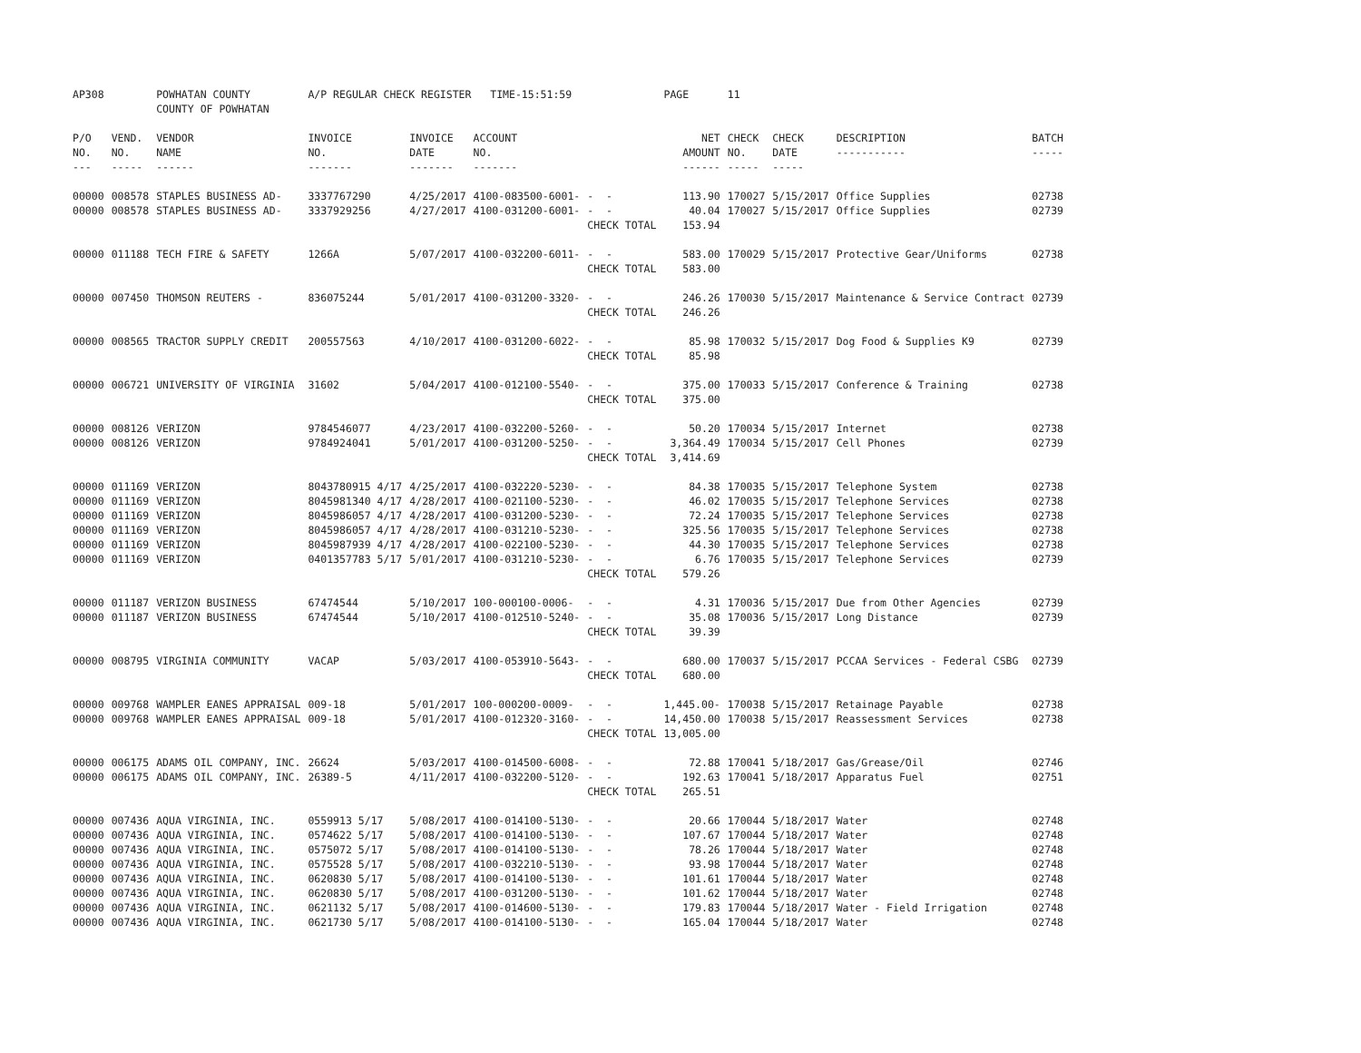| AP308 | | POWHATAN COUNTY COUNTY OF POWHATAN | A/P REGULAR CHECK REGISTER TIME-15:51:59 | | | | | PAGE | 11 | | | |
| P/O NO. --- | VEND. NO. ----- | VENDOR NAME ------ | INVOICE NO. ------- | INVOICE DATE ------- | ACCOUNT NO. ------- | | | NET AMOUNT ------ | CHECK NO. ----- | CHECK DATE ----- | DESCRIPTION ----------- | BATCH ----- |
| 00000 | 008578 | STAPLES BUSINESS AD- | 3337767290 | 4/25/2017 | 4100-083500-6001- | - - | | 113.90 | 170027 | 5/15/2017 | Office Supplies | 02738 |
| 00000 | 008578 | STAPLES BUSINESS AD- | 3337929256 | 4/27/2017 | 4100-031200-6001- | - - | | 40.04 | 170027 | 5/15/2017 | Office Supplies | 02739 |
| | | | | | | CHECK TOTAL | | 153.94 | | | | |
| 00000 | 011188 | TECH FIRE & SAFETY | 1266A | 5/07/2017 | 4100-032200-6011- | - - | | 583.00 | 170029 | 5/15/2017 | Protective Gear/Uniforms | 02738 |
| | | | | | | CHECK TOTAL | | 583.00 | | | | |
| 00000 | 007450 | THOMSON REUTERS - | 836075244 | 5/01/2017 | 4100-031200-3320- | - - | | 246.26 | 170030 | 5/15/2017 | Maintenance & Service Contract | 02739 |
| | | | | | | CHECK TOTAL | | 246.26 | | | | |
| 00000 | 008565 | TRACTOR SUPPLY CREDIT | 200557563 | 4/10/2017 | 4100-031200-6022- | - - | | 85.98 | 170032 | 5/15/2017 | Dog Food & Supplies K9 | 02739 |
| | | | | | | CHECK TOTAL | | 85.98 | | | | |
| 00000 | 006721 | UNIVERSITY OF VIRGINIA | 31602 | 5/04/2017 | 4100-012100-5540- | - - | | 375.00 | 170033 | 5/15/2017 | Conference & Training | 02738 |
| | | | | | | CHECK TOTAL | | 375.00 | | | | |
| 00000 | 008126 | VERIZON | 9784546077 | 4/23/2017 | 4100-032200-5260- | - - | | 50.20 | 170034 | 5/15/2017 | Internet | 02738 |
| 00000 | 008126 | VERIZON | 9784924041 | 5/01/2017 | 4100-031200-5250- | - - | | 3,364.49 | 170034 | 5/15/2017 | Cell Phones | 02739 |
| | | | | | | CHECK TOTAL | | 3,414.69 | | | | |
| 00000 | 011169 | VERIZON | 8043780915 4/17 | 4/25/2017 | 4100-032220-5230- | - - | | 84.38 | 170035 | 5/15/2017 | Telephone System | 02738 |
| 00000 | 011169 | VERIZON | 8045981340 4/17 | 4/28/2017 | 4100-021100-5230- | - - | | 46.02 | 170035 | 5/15/2017 | Telephone Services | 02738 |
| 00000 | 011169 | VERIZON | 8045986057 4/17 | 4/28/2017 | 4100-031200-5230- | - - | | 72.24 | 170035 | 5/15/2017 | Telephone Services | 02738 |
| 00000 | 011169 | VERIZON | 8045986057 4/17 | 4/28/2017 | 4100-031210-5230- | - - | | 325.56 | 170035 | 5/15/2017 | Telephone Services | 02738 |
| 00000 | 011169 | VERIZON | 8045987939 4/17 | 4/28/2017 | 4100-022100-5230- | - - | | 44.30 | 170035 | 5/15/2017 | Telephone Services | 02738 |
| 00000 | 011169 | VERIZON | 0401357783 5/17 | 5/01/2017 | 4100-031210-5230- | - - | | 6.76 | 170035 | 5/15/2017 | Telephone Services | 02739 |
| | | | | | | CHECK TOTAL | | 579.26 | | | | |
| 00000 | 011187 | VERIZON BUSINESS | 67474544 | 5/10/2017 | 100-000100-0006- | - - | | 4.31 | 170036 | 5/15/2017 | Due from Other Agencies | 02739 |
| 00000 | 011187 | VERIZON BUSINESS | 67474544 | 5/10/2017 | 4100-012510-5240- | - - | | 35.08 | 170036 | 5/15/2017 | Long Distance | 02739 |
| | | | | | | CHECK TOTAL | | 39.39 | | | | |
| 00000 | 008795 | VIRGINIA COMMUNITY | VACAP | 5/03/2017 | 4100-053910-5643- | - - | | 680.00 | 170037 | 5/15/2017 | PCCAA Services - Federal CSBG | 02739 |
| | | | | | | CHECK TOTAL | | 680.00 | | | | |
| 00000 | 009768 | WAMPLER EANES APPRAISAL | 009-18 | 5/01/2017 | 100-000200-0009- | - - | | 1,445.00- | 170038 | 5/15/2017 | Retainage Payable | 02738 |
| 00000 | 009768 | WAMPLER EANES APPRAISAL | 009-18 | 5/01/2017 | 4100-012320-3160- | - - | | 14,450.00 | 170038 | 5/15/2017 | Reassessment Services | 02738 |
| | | | | | | CHECK TOTAL | | 13,005.00 | | | | |
| 00000 | 006175 | ADAMS OIL COMPANY, INC. | 26624 | 5/03/2017 | 4100-014500-6008- | - - | | 72.88 | 170041 | 5/18/2017 | Gas/Grease/Oil | 02746 |
| 00000 | 006175 | ADAMS OIL COMPANY, INC. | 26389-5 | 4/11/2017 | 4100-032200-5120- | - - | | 192.63 | 170041 | 5/18/2017 | Apparatus Fuel | 02751 |
| | | | | | | CHECK TOTAL | | 265.51 | | | | |
| 00000 | 007436 | AQUA VIRGINIA, INC. | 0559913 5/17 | 5/08/2017 | 4100-014100-5130- | - - | | 20.66 | 170044 | 5/18/2017 | Water | 02748 |
| 00000 | 007436 | AQUA VIRGINIA, INC. | 0574622 5/17 | 5/08/2017 | 4100-014100-5130- | - - | | 107.67 | 170044 | 5/18/2017 | Water | 02748 |
| 00000 | 007436 | AQUA VIRGINIA, INC. | 0575072 5/17 | 5/08/2017 | 4100-014100-5130- | - - | | 78.26 | 170044 | 5/18/2017 | Water | 02748 |
| 00000 | 007436 | AQUA VIRGINIA, INC. | 0575528 5/17 | 5/08/2017 | 4100-032210-5130- | - - | | 93.98 | 170044 | 5/18/2017 | Water | 02748 |
| 00000 | 007436 | AQUA VIRGINIA, INC. | 0620830 5/17 | 5/08/2017 | 4100-014100-5130- | - - | | 101.61 | 170044 | 5/18/2017 | Water | 02748 |
| 00000 | 007436 | AQUA VIRGINIA, INC. | 0620830 5/17 | 5/08/2017 | 4100-031200-5130- | - - | | 101.62 | 170044 | 5/18/2017 | Water | 02748 |
| 00000 | 007436 | AQUA VIRGINIA, INC. | 0621132 5/17 | 5/08/2017 | 4100-014600-5130- | - - | | 179.83 | 170044 | 5/18/2017 | Water - Field Irrigation | 02748 |
| 00000 | 007436 | AQUA VIRGINIA, INC. | 0621730 5/17 | 5/08/2017 | 4100-014100-5130- | - - | | 165.04 | 170044 | 5/18/2017 | Water | 02748 |